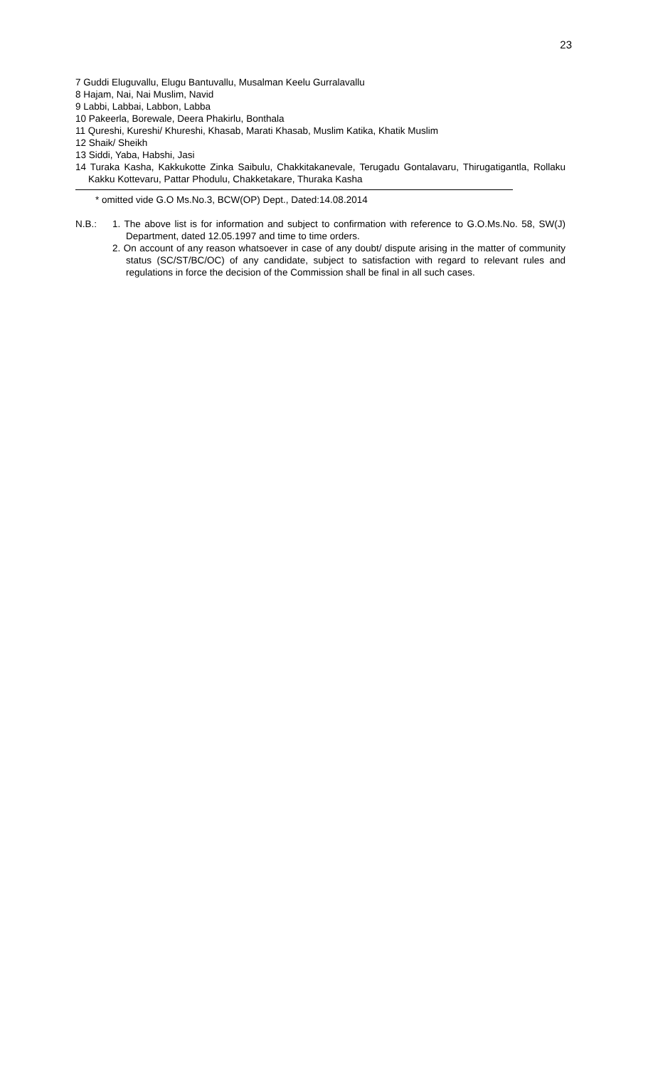23
7 Guddi Eluguvallu, Elugu Bantuvallu, Musalman Keelu Gurralavallu
8 Hajam, Nai, Nai Muslim, Navid
9 Labbi, Labbai, Labbon, Labba
10 Pakeerla, Borewale, Deera Phakirlu, Bonthala
11 Qureshi, Kureshi/ Khureshi, Khasab, Marati Khasab, Muslim Katika, Khatik Muslim
12 Shaik/ Sheikh
13 Siddi, Yaba, Habshi, Jasi
14 Turaka Kasha, Kakkukotte Zinka Saibulu, Chakkitakanevale, Terugadu Gontalavaru, Thirugatigantla, Rollaku Kakku Kottevaru, Pattar Phodulu, Chakketakare, Thuraka Kasha
* omitted vide G.O Ms.No.3, BCW(OP) Dept., Dated:14.08.2014
N.B.: 1. The above list is for information and subject to confirmation with reference to G.O.Ms.No. 58, SW(J) Department, dated 12.05.1997 and time to time orders.
2. On account of any reason whatsoever in case of any doubt/ dispute arising in the matter of community status (SC/ST/BC/OC) of any candidate, subject to satisfaction with regard to relevant rules and regulations in force the decision of the Commission shall be final in all such cases.